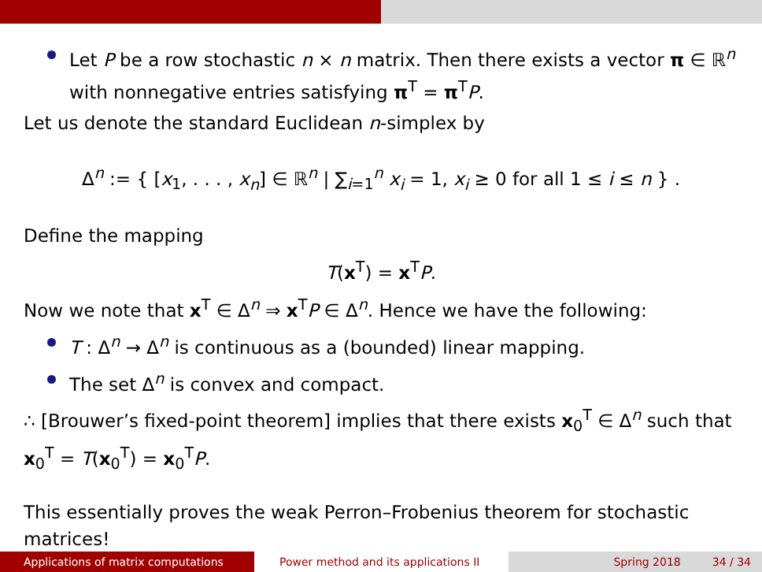Let P be a row stochastic n × n matrix. Then there exists a vector π ∈ ℝ<sup>n</sup> with nonnegative entries satisfying π<sup>T</sup> = π<sup>T</sup>P.
Let us denote the standard Euclidean n-simplex by
Δ<sup>n</sup> := { [x<sub>1</sub>, . . . , x<sub>n</sub>] ∈ ℝ<sup>n</sup> | ∑<sub>i=1</sub><sup>n</sup> x<sub>i</sub> = 1, x<sub>i</sub> ≥ 0 for all 1 ≤ i ≤ n } .
Define the mapping
T(x<sup>T</sup>) = x<sup>T</sup>P.
Now we note that x<sup>T</sup> ∈ Δ<sup>n</sup> ⇒ x<sup>T</sup>P ∈ Δ<sup>n</sup>. Hence we have the following:
T : Δ<sup>n</sup> → Δ<sup>n</sup> is continuous as a (bounded) linear mapping.
The set Δ<sup>n</sup> is convex and compact.
∴ [Brouwer’s fixed-point theorem] implies that there exists x<sub>0</sub><sup>T</sup> ∈ Δ<sup>n</sup> such that x<sub>0</sub><sup>T</sup> = T(x<sub>0</sub><sup>T</sup>) = x<sub>0</sub><sup>T</sup>P.
This essentially proves the weak Perron–Frobenius theorem for stochastic matrices!
Applications of matrix computations Power method and its applications II Spring 2018 34 / 34